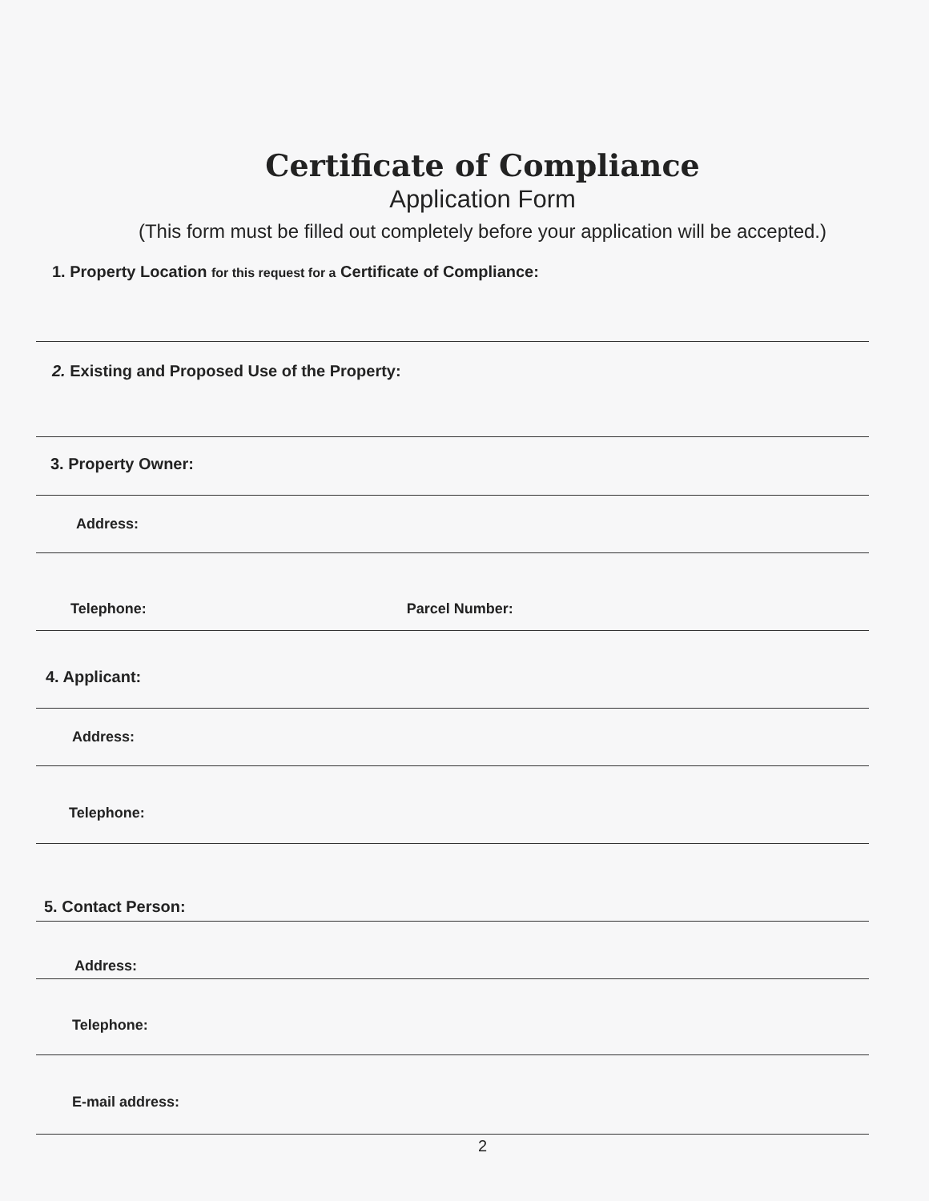Certificate of Compliance
Application Form
(This form must be filled out completely before your application will be accepted.)
1. Property Location for this request for a Certificate of Compliance:
2. Existing and Proposed Use of the Property:
3. Property Owner:
Address:
Telephone: Parcel Number:
4. Applicant:
Address:
Telephone:
5. Contact Person:
Address:
Telephone:
E-mail address:
2